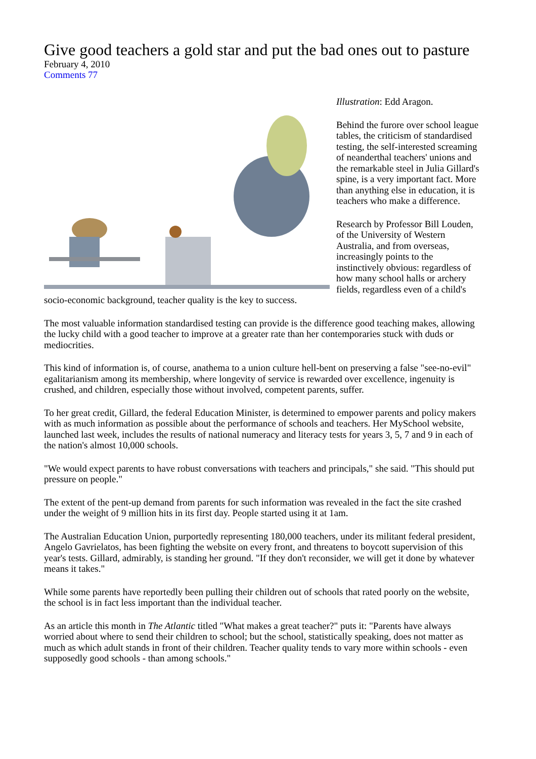Give good teachers a gold star and put the bad ones out to pasture
February 4, 2010
Comments 77
Illustration: Edd Aragon.
Behind the furore over school league tables, the criticism of standardised testing, the self-interested screaming of neanderthal teachers' unions and the remarkable steel in Julia Gillard's spine, is a very important fact. More than anything else in education, it is teachers who make a difference.
Research by Professor Bill Louden, of the University of Western Australia, and from overseas, increasingly points to the instinctively obvious: regardless of how many school halls or archery fields, regardless even of a child's socio-economic background, teacher quality is the key to success.
The most valuable information standardised testing can provide is the difference good teaching makes, allowing the lucky child with a good teacher to improve at a greater rate than her contemporaries stuck with duds or mediocrities.
This kind of information is, of course, anathema to a union culture hell-bent on preserving a false "see-no-evil" egalitarianism among its membership, where longevity of service is rewarded over excellence, ingenuity is crushed, and children, especially those without involved, competent parents, suffer.
To her great credit, Gillard, the federal Education Minister, is determined to empower parents and policy makers with as much information as possible about the performance of schools and teachers. Her MySchool website, launched last week, includes the results of national numeracy and literacy tests for years 3, 5, 7 and 9 in each of the nation's almost 10,000 schools.
"We would expect parents to have robust conversations with teachers and principals," she said. "This should put pressure on people."
The extent of the pent-up demand from parents for such information was revealed in the fact the site crashed under the weight of 9 million hits in its first day. People started using it at 1am.
The Australian Education Union, purportedly representing 180,000 teachers, under its militant federal president, Angelo Gavrielatos, has been fighting the website on every front, and threatens to boycott supervision of this year's tests. Gillard, admirably, is standing her ground. "If they don't reconsider, we will get it done by whatever means it takes."
While some parents have reportedly been pulling their children out of schools that rated poorly on the website, the school is in fact less important than the individual teacher.
As an article this month in The Atlantic titled "What makes a great teacher?" puts it: "Parents have always worried about where to send their children to school; but the school, statistically speaking, does not matter as much as which adult stands in front of their children. Teacher quality tends to vary more within schools - even supposedly good schools - than among schools."